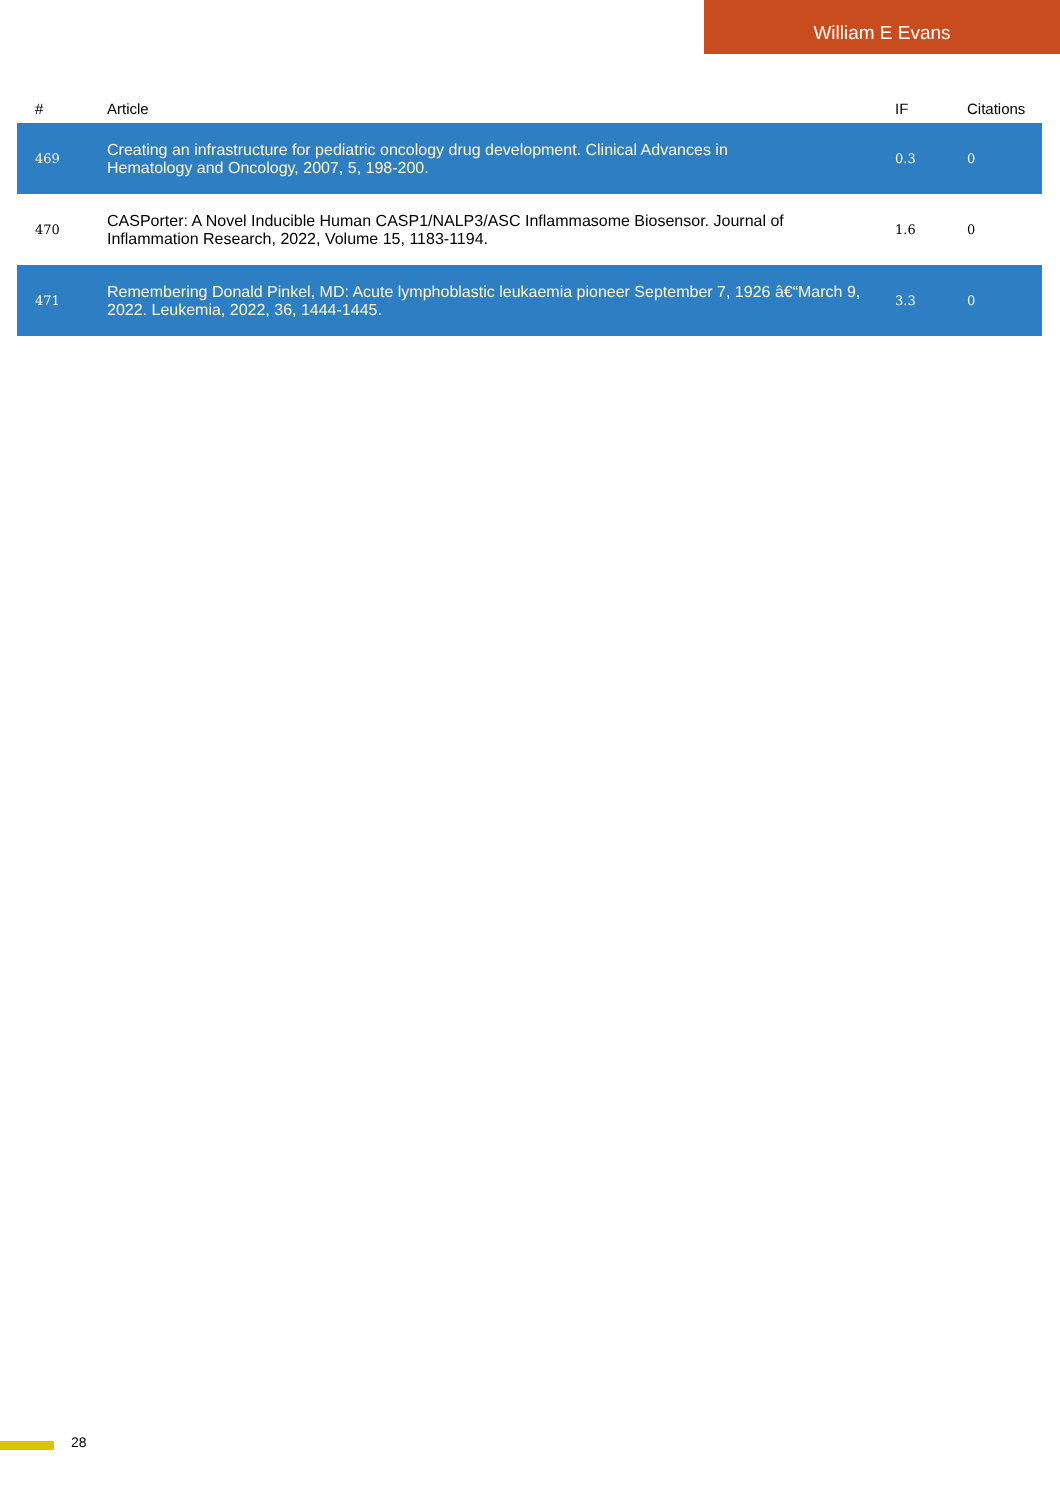William E Evans
| # | Article | IF | Citations |
| --- | --- | --- | --- |
| 469 | Creating an infrastructure for pediatric oncology drug development. Clinical Advances in Hematology and Oncology, 2007, 5, 198-200. | 0.3 | 0 |
| 470 | CASPorter: A Novel Inducible Human CASP1/NALP3/ASC Inflammasome Biosensor. Journal of Inflammation Research, 2022, Volume 15, 1183-1194. | 1.6 | 0 |
| 471 | Remembering Donald Pinkel, MD: Acute lymphoblastic leukaemia pioneer September 7, 1926 â€“March 9, 2022. Leukemia, 2022, 36, 1444-1445. | 3.3 | 0 |
28